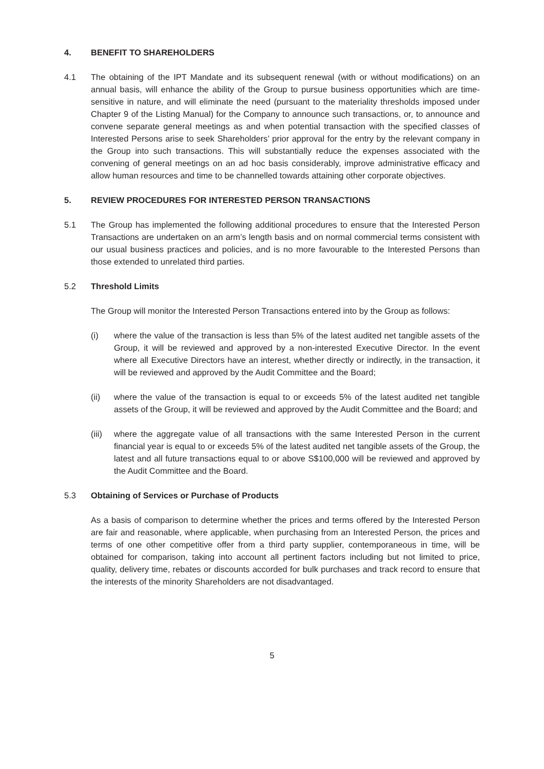4. BENEFIT TO SHAREHOLDERS
4.1 The obtaining of the IPT Mandate and its subsequent renewal (with or without modifications) on an annual basis, will enhance the ability of the Group to pursue business opportunities which are time-sensitive in nature, and will eliminate the need (pursuant to the materiality thresholds imposed under Chapter 9 of the Listing Manual) for the Company to announce such transactions, or, to announce and convene separate general meetings as and when potential transaction with the specified classes of Interested Persons arise to seek Shareholders’ prior approval for the entry by the relevant company in the Group into such transactions. This will substantially reduce the expenses associated with the convening of general meetings on an ad hoc basis considerably, improve administrative efficacy and allow human resources and time to be channelled towards attaining other corporate objectives.
5. REVIEW PROCEDURES FOR INTERESTED PERSON TRANSACTIONS
5.1 The Group has implemented the following additional procedures to ensure that the Interested Person Transactions are undertaken on an arm’s length basis and on normal commercial terms consistent with our usual business practices and policies, and is no more favourable to the Interested Persons than those extended to unrelated third parties.
5.2 Threshold Limits
The Group will monitor the Interested Person Transactions entered into by the Group as follows:
(i) where the value of the transaction is less than 5% of the latest audited net tangible assets of the Group, it will be reviewed and approved by a non-interested Executive Director. In the event where all Executive Directors have an interest, whether directly or indirectly, in the transaction, it will be reviewed and approved by the Audit Committee and the Board;
(ii) where the value of the transaction is equal to or exceeds 5% of the latest audited net tangible assets of the Group, it will be reviewed and approved by the Audit Committee and the Board; and
(iii)
where the aggregate value of all transactions with the same Interested Person in the current financial year is equal to or exceeds 5% of the latest audited net tangible assets of the Group, the latest and all future transactions equal to or above S$100,000 will be reviewed and approved by the Audit Committee and the Board.
5.3 Obtaining of Services or Purchase of Products
As a basis of comparison to determine whether the prices and terms offered by the Interested Person are fair and reasonable, where applicable, when purchasing from an Interested Person, the prices and terms of one other competitive offer from a third party supplier, contemporaneous in time, will be obtained for comparison, taking into account all pertinent factors including but not limited to price, quality, delivery time, rebates or discounts accorded for bulk purchases and track record to ensure that the interests of the minority Shareholders are not disadvantaged.
5